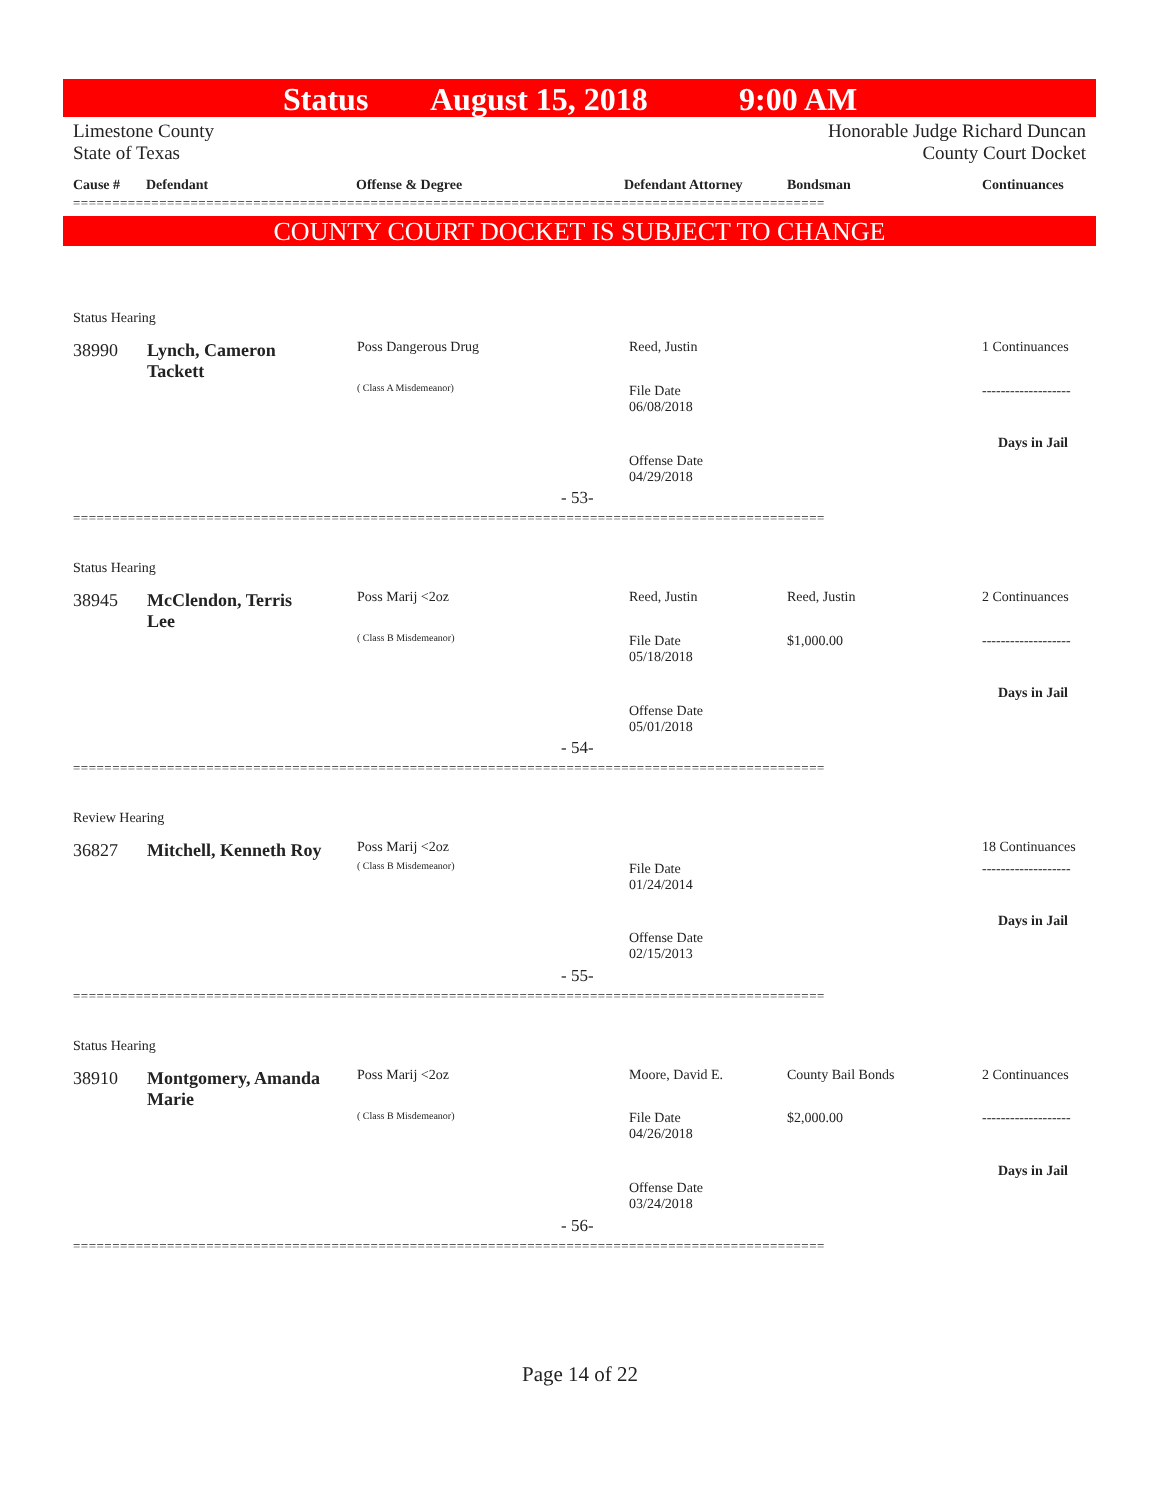Status August 15, 2018 9:00 AM
Limestone County Honorable Judge Richard Duncan
State of Texas County Court Docket
Cause # Defendant Offense & Degree Defendant Attorney Bondsman Continuances
================================================================================================
COUNTY COURT DOCKET IS SUBJECT TO CHANGE
Status Hearing
38990
Lynch, Cameron Tackett
Poss Dangerous Drug
( Class A Misdemeanor)
Reed, Justin
File Date
06/08/2018
Offense Date
04/29/2018
1 Continuances
-------------------
Days in Jail
- 53-
================================================================================================
Status Hearing
38945
McClendon, Terris Lee
Poss Marij <2oz
( Class B Misdemeanor)
Reed, Justin
File Date
05/18/2018
Offense Date
05/01/2018
Reed, Justin
$1,000.00
2 Continuances
-------------------
Days in Jail
- 54-
================================================================================================
Review Hearing
36827
Mitchell, Kenneth Roy
Poss Marij <2oz
( Class B Misdemeanor)
File Date
01/24/2014
Offense Date
02/15/2013
18 Continuances
-------------------
Days in Jail
- 55-
================================================================================================
Status Hearing
38910
Montgomery, Amanda Marie
Poss Marij <2oz
( Class B Misdemeanor)
Moore, David E.
File Date
04/26/2018
Offense Date
03/24/2018
County Bail Bonds
$2,000.00
2 Continuances
-------------------
Days in Jail
- 56-
================================================================================================
Page 14 of 22